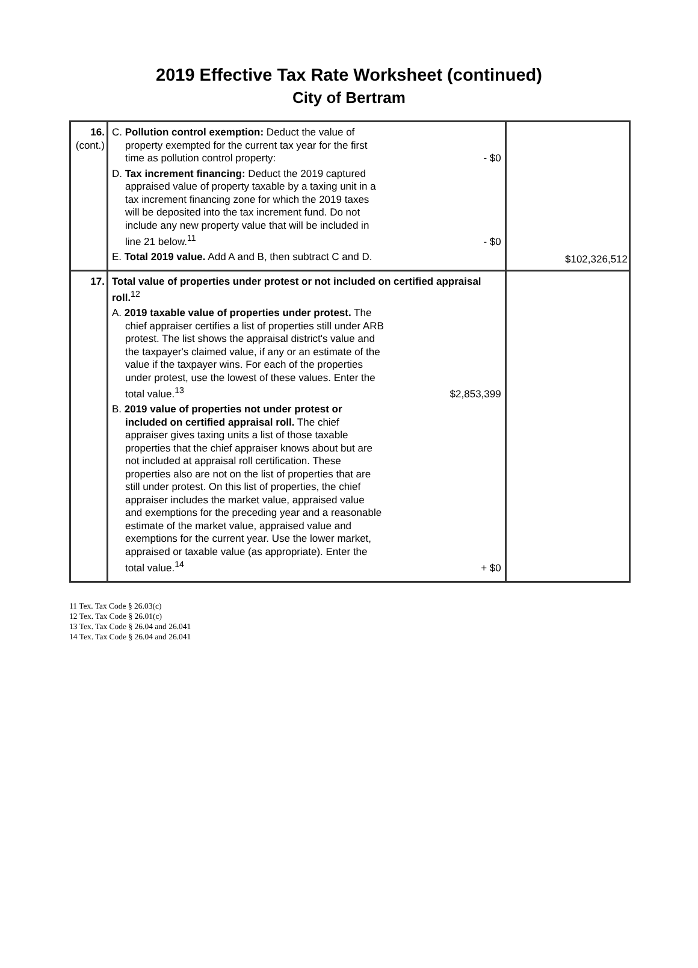2019 Effective Tax Rate Worksheet (continued)
City of Bertram
| 16. (cont.) | C. Pollution control exemption: Deduct the value of property exempted for the current tax year for the first time as pollution control property: - $0 D. Tax increment financing: Deduct the 2019 captured appraised value of property taxable by a taxing unit in a tax increment financing zone for which the 2019 taxes will be deposited into the tax increment fund. Do not include any new property value that will be included in line 21 below.<sup>11</sup> - $0 E. Total 2019 value. Add A and B, then subtract C and D. | $102,326,512 |
| 17. | Total value of properties under protest or not included on certified appraisal roll.<sup>12</sup> A. 2019 taxable value of properties under protest. The chief appraiser certifies a list of properties still under ARB protest. The list shows the appraisal district's value and the taxpayer's claimed value, if any or an estimate of the value if the taxpayer wins. For each of the properties under protest, use the lowest of these values. Enter the total value.<sup>13</sup> $2,853,399 B. 2019 value of properties not under protest or included on certified appraisal roll. The chief appraiser gives taxing units a list of those taxable properties that the chief appraiser knows about but are not included at appraisal roll certification. These properties also are not on the list of properties that are still under protest. On this list of properties, the chief appraiser includes the market value, appraised value and exemptions for the preceding year and a reasonable estimate of the market value, appraised value and exemptions for the current year. Use the lower market, appraised or taxable value (as appropriate). Enter the total value.<sup>14</sup> + $0 | |
11 Tex. Tax Code § 26.03(c)
12 Tex. Tax Code § 26.01(c)
13 Tex. Tax Code § 26.04 and 26.041
14 Tex. Tax Code § 26.04 and 26.041